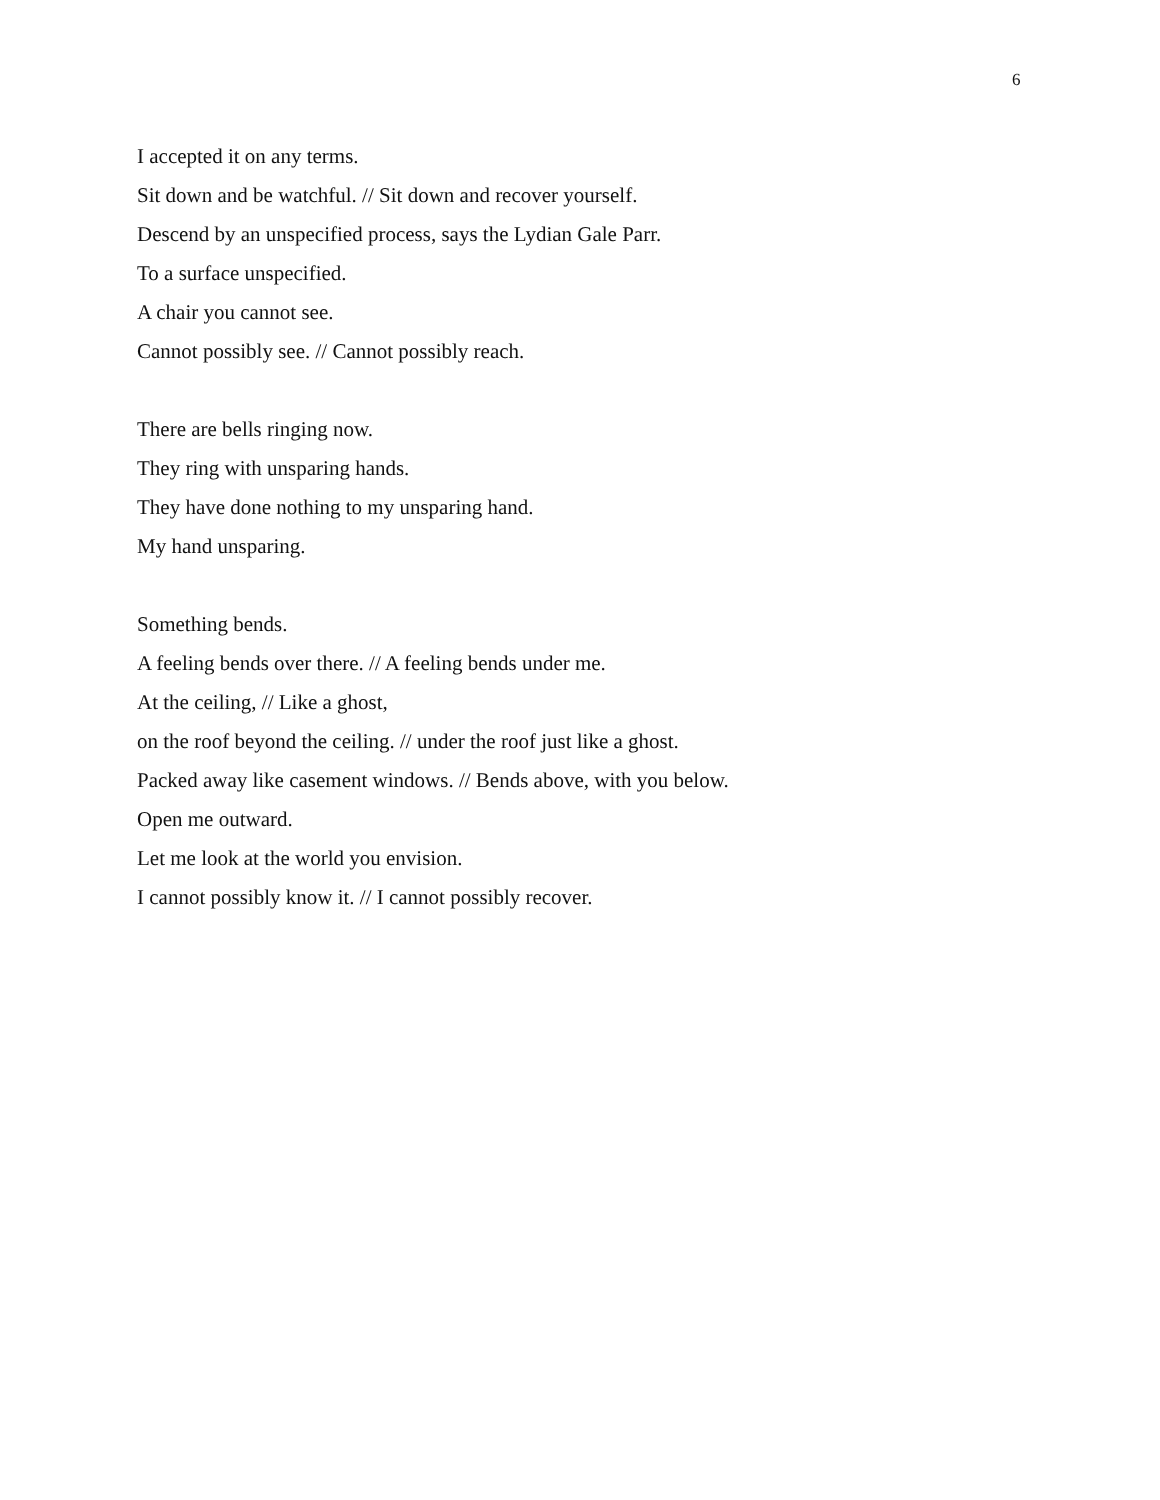6
I accepted it on any terms.
Sit down and be watchful. // Sit down and recover yourself.
Descend by an unspecified process, says the Lydian Gale Parr.
To a surface unspecified.
A chair you cannot see.
Cannot possibly see. // Cannot possibly reach.
There are bells ringing now.
They ring with unsparing hands.
They have done nothing to my unsparing hand.
My hand unsparing.
Something bends.
A feeling bends over there. // A feeling bends under me.
At the ceiling, // Like a ghost,
on the roof beyond the ceiling. // under the roof just like a ghost.
Packed away like casement windows. // Bends above, with you below.
Open me outward.
Let me look at the world you envision.
I cannot possibly know it. // I cannot possibly recover.